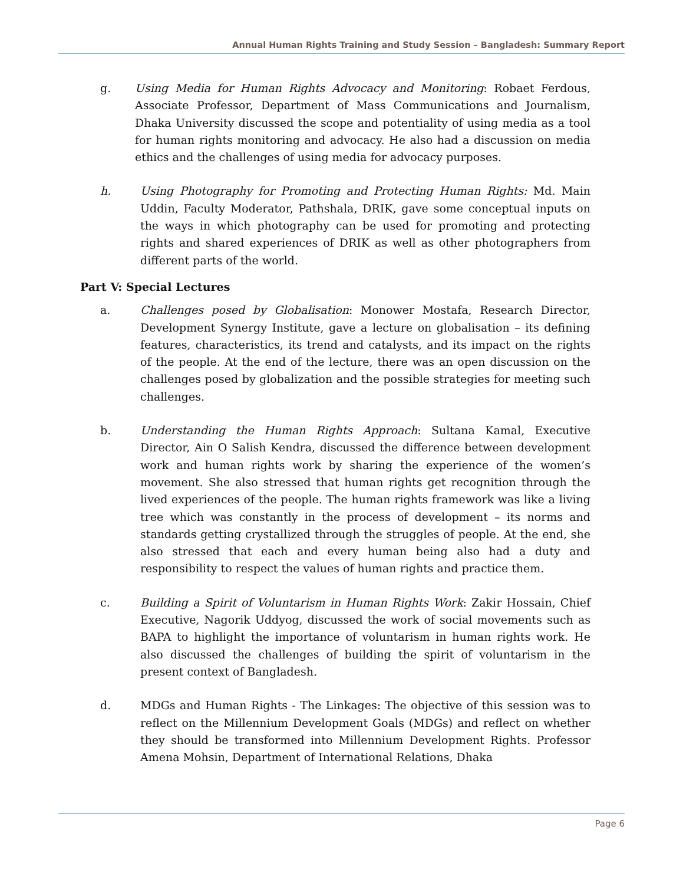Annual Human Rights Training and Study Session – Bangladesh: Summary Report
g. Using Media for Human Rights Advocacy and Monitoring: Robaet Ferdous, Associate Professor, Department of Mass Communications and Journalism, Dhaka University discussed the scope and potentiality of using media as a tool for human rights monitoring and advocacy. He also had a discussion on media ethics and the challenges of using media for advocacy purposes.
h. Using Photography for Promoting and Protecting Human Rights: Md. Main Uddin, Faculty Moderator, Pathshala, DRIK, gave some conceptual inputs on the ways in which photography can be used for promoting and protecting rights and shared experiences of DRIK as well as other photographers from different parts of the world.
Part V: Special Lectures
a. Challenges posed by Globalisation: Monower Mostafa, Research Director, Development Synergy Institute, gave a lecture on globalisation – its defining features, characteristics, its trend and catalysts, and its impact on the rights of the people. At the end of the lecture, there was an open discussion on the challenges posed by globalization and the possible strategies for meeting such challenges.
b. Understanding the Human Rights Approach: Sultana Kamal, Executive Director, Ain O Salish Kendra, discussed the difference between development work and human rights work by sharing the experience of the women’s movement. She also stressed that human rights get recognition through the lived experiences of the people. The human rights framework was like a living tree which was constantly in the process of development – its norms and standards getting crystallized through the struggles of people. At the end, she also stressed that each and every human being also had a duty and responsibility to respect the values of human rights and practice them.
c. Building a Spirit of Voluntarism in Human Rights Work: Zakir Hossain, Chief Executive, Nagorik Uddyog, discussed the work of social movements such as BAPA to highlight the importance of voluntarism in human rights work. He also discussed the challenges of building the spirit of voluntarism in the present context of Bangladesh.
d. MDGs and Human Rights - The Linkages: The objective of this session was to reflect on the Millennium Development Goals (MDGs) and reflect on whether they should be transformed into Millennium Development Rights. Professor Amena Mohsin, Department of International Relations, Dhaka
Page 6